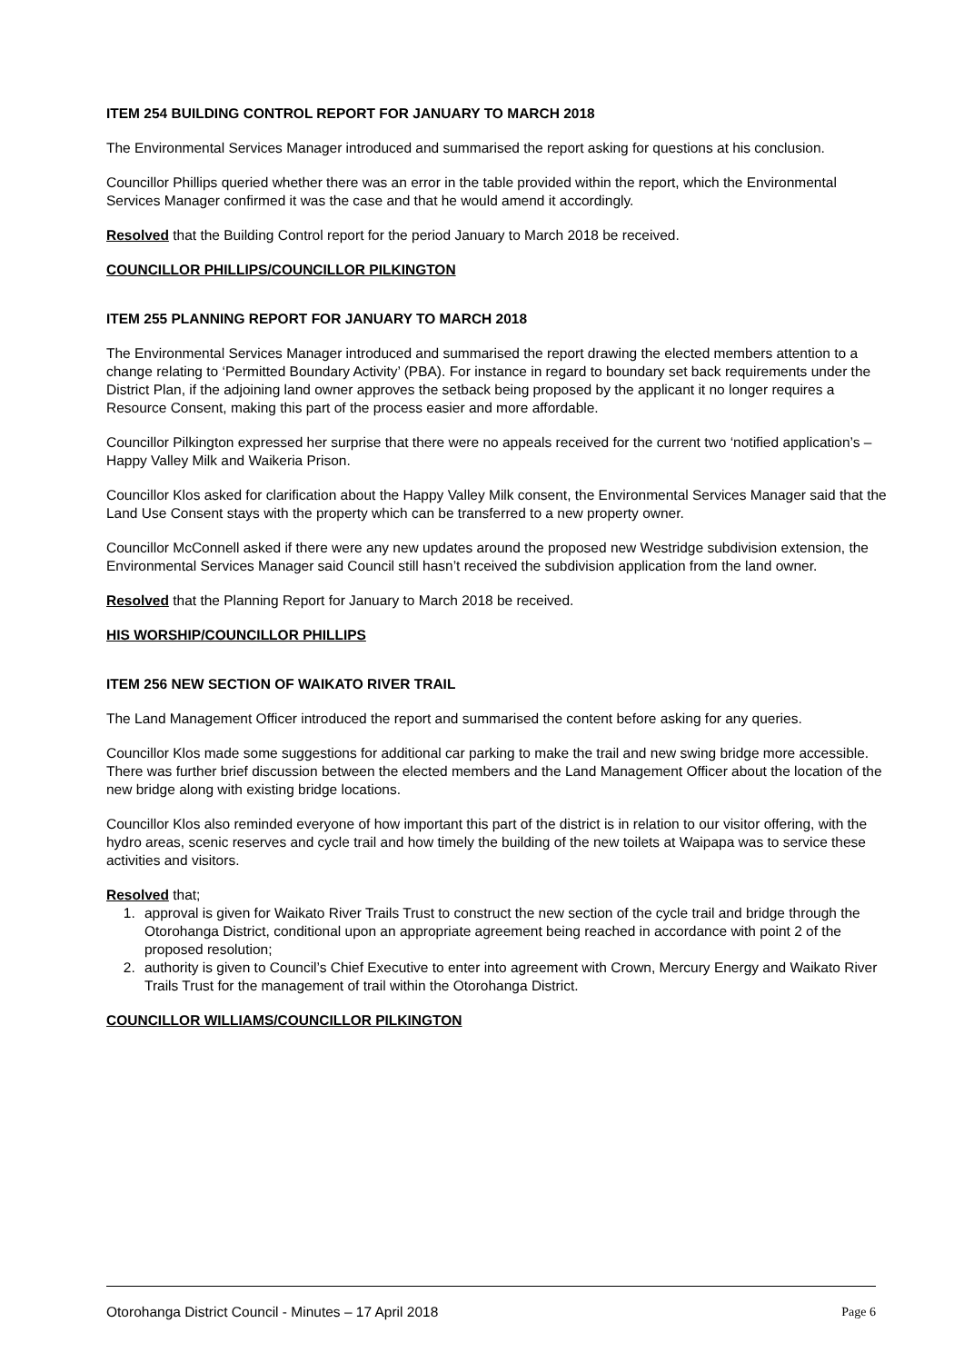ITEM 254 BUILDING CONTROL REPORT FOR JANUARY TO MARCH 2018
The Environmental Services Manager introduced and summarised the report asking for questions at his conclusion.
Councillor Phillips queried whether there was an error in the table provided within the report, which the Environmental Services Manager confirmed it was the case and that he would amend it accordingly.
Resolved that the Building Control report for the period January to March 2018 be received.
COUNCILLOR PHILLIPS/COUNCILLOR PILKINGTON
ITEM 255 PLANNING REPORT FOR JANUARY TO MARCH 2018
The Environmental Services Manager introduced and summarised the report drawing the elected members attention to a change relating to ‘Permitted Boundary Activity’ (PBA). For instance in regard to boundary set back requirements under the District Plan, if the adjoining land owner approves the setback being proposed by the applicant it no longer requires a Resource Consent, making this part of the process easier and more affordable.
Councillor Pilkington expressed her surprise that there were no appeals received for the current two ‘notified application’s – Happy Valley Milk and Waikeria Prison.
Councillor Klos asked for clarification about the Happy Valley Milk consent, the Environmental Services Manager said that the Land Use Consent stays with the property which can be transferred to a new property owner.
Councillor McConnell asked if there were any new updates around the proposed new Westridge subdivision extension, the Environmental Services Manager said Council still hasn’t received the subdivision application from the land owner.
Resolved that the Planning Report for January to March 2018 be received.
HIS WORSHIP/COUNCILLOR PHILLIPS
ITEM 256 NEW SECTION OF WAIKATO RIVER TRAIL
The Land Management Officer introduced the report and summarised the content before asking for any queries.
Councillor Klos made some suggestions for additional car parking to make the trail and new swing bridge more accessible. There was further brief discussion between the elected members and the Land Management Officer about the location of the new bridge along with existing bridge locations.
Councillor Klos also reminded everyone of how important this part of the district is in relation to our visitor offering, with the hydro areas, scenic reserves and cycle trail and how timely the building of the new toilets at Waipapa was to service these activities and visitors.
Resolved that;
1. approval is given for Waikato River Trails Trust to construct the new section of the cycle trail and bridge through the Otorohanga District, conditional upon an appropriate agreement being reached in accordance with point 2 of the proposed resolution;
2. authority is given to Council’s Chief Executive to enter into agreement with Crown, Mercury Energy and Waikato River Trails Trust for the management of trail within the Otorohanga District.
COUNCILLOR WILLIAMS/COUNCILLOR PILKINGTON
Otorohanga District Council - Minutes – 17 April 2018 Page 6